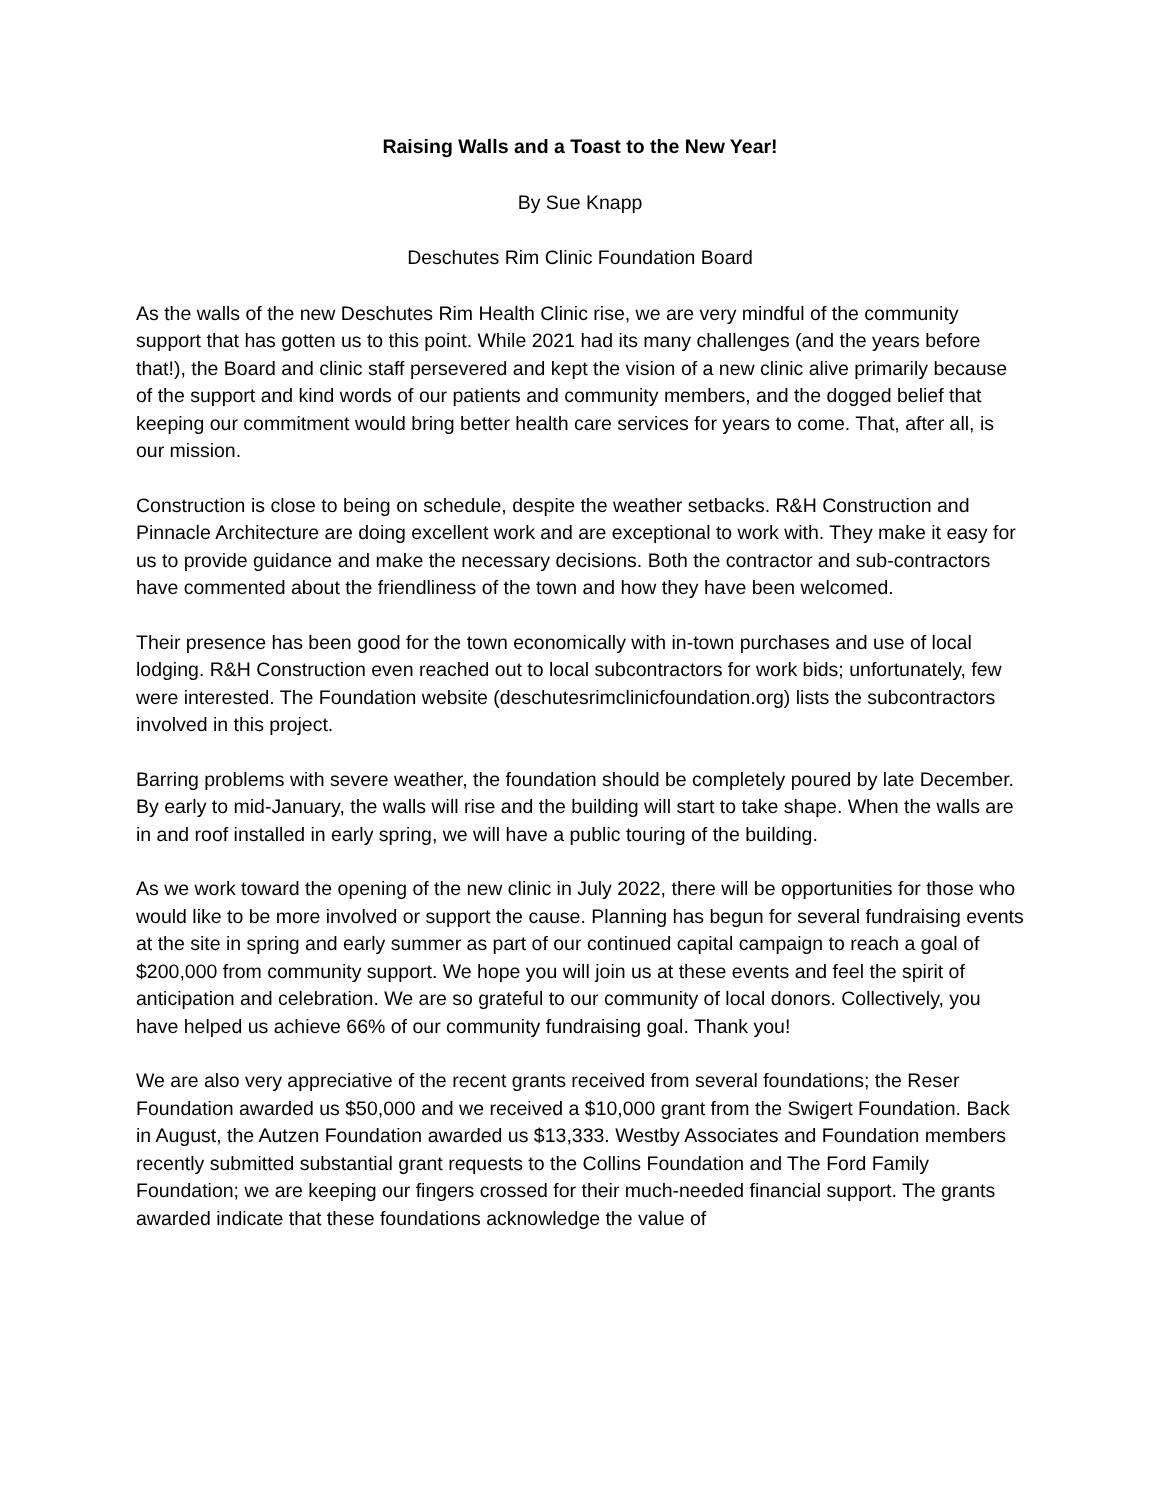Raising Walls and a Toast to the New Year!
By Sue Knapp
Deschutes Rim Clinic Foundation Board
As the walls of the new Deschutes Rim Health Clinic rise, we are very mindful of the community support that has gotten us to this point. While 2021 had its many challenges (and the years before that!), the Board and clinic staff persevered and kept the vision of a new clinic alive primarily because of the support and kind words of our patients and community members, and the dogged belief that keeping our commitment would bring better health care services for years to come. That, after all, is our mission.
Construction is close to being on schedule, despite the weather setbacks. R&H Construction and Pinnacle Architecture are doing excellent work and are exceptional to work with. They make it easy for us to provide guidance and make the necessary decisions. Both the contractor and sub-contractors have commented about the friendliness of the town and how they have been welcomed.
Their presence has been good for the town economically with in-town purchases and use of local lodging. R&H Construction even reached out to local subcontractors for work bids; unfortunately, few were interested. The Foundation website (deschutesrimclinicfoundation.org) lists the subcontractors involved in this project.
Barring problems with severe weather, the foundation should be completely poured by late December. By early to mid-January, the walls will rise and the building will start to take shape. When the walls are in and roof installed in early spring, we will have a public touring of the building.
As we work toward the opening of the new clinic in July 2022, there will be opportunities for those who would like to be more involved or support the cause. Planning has begun for several fundraising events at the site in spring and early summer as part of our continued capital campaign to reach a goal of $200,000 from community support. We hope you will join us at these events and feel the spirit of anticipation and celebration. We are so grateful to our community of local donors. Collectively, you have helped us achieve 66% of our community fundraising goal. Thank you!
We are also very appreciative of the recent grants received from several foundations; the Reser Foundation awarded us $50,000 and we received a $10,000 grant from the Swigert Foundation. Back in August, the Autzen Foundation awarded us $13,333. Westby Associates and Foundation members recently submitted substantial grant requests to the Collins Foundation and The Ford Family Foundation; we are keeping our fingers crossed for their much-needed financial support. The grants awarded indicate that these foundations acknowledge the value of